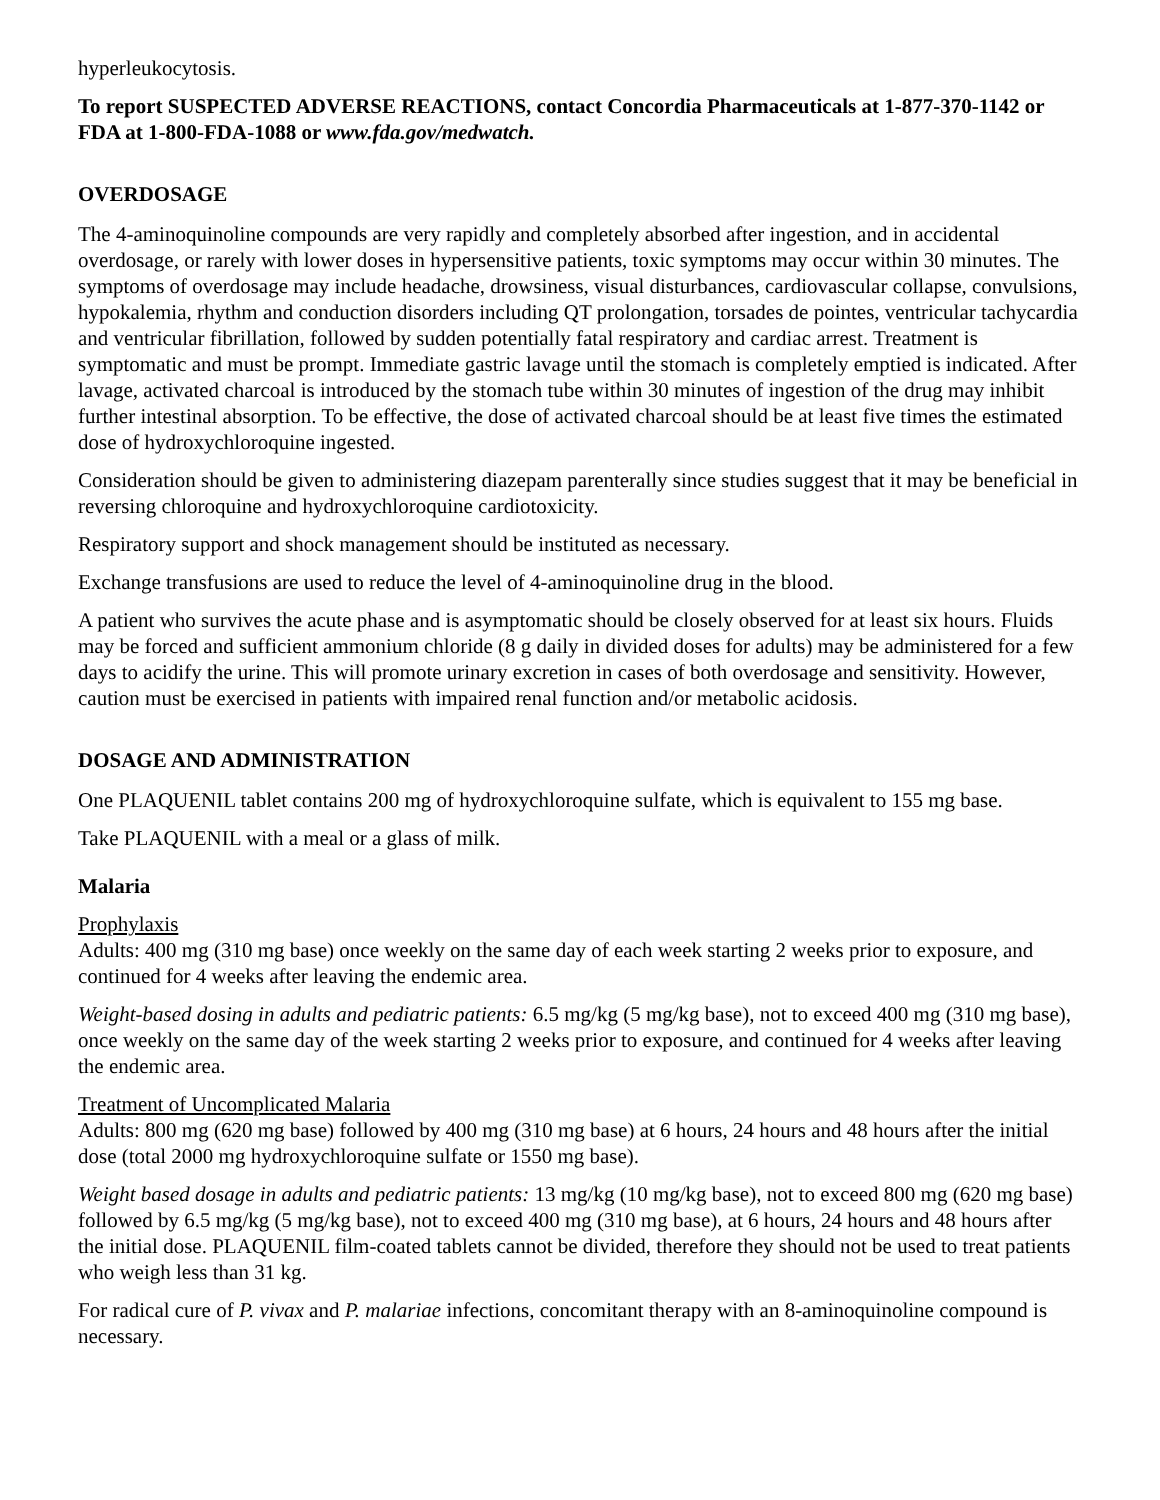hyperleukocytosis.
To report SUSPECTED ADVERSE REACTIONS, contact Concordia Pharmaceuticals at 1-877-370-1142 or FDA at 1-800-FDA-1088 or www.fda.gov/medwatch.
OVERDOSAGE
The 4-aminoquinoline compounds are very rapidly and completely absorbed after ingestion, and in accidental overdosage, or rarely with lower doses in hypersensitive patients, toxic symptoms may occur within 30 minutes. The symptoms of overdosage may include headache, drowsiness, visual disturbances, cardiovascular collapse, convulsions, hypokalemia, rhythm and conduction disorders including QT prolongation, torsades de pointes, ventricular tachycardia and ventricular fibrillation, followed by sudden potentially fatal respiratory and cardiac arrest. Treatment is symptomatic and must be prompt. Immediate gastric lavage until the stomach is completely emptied is indicated. After lavage, activated charcoal is introduced by the stomach tube within 30 minutes of ingestion of the drug may inhibit further intestinal absorption. To be effective, the dose of activated charcoal should be at least five times the estimated dose of hydroxychloroquine ingested.
Consideration should be given to administering diazepam parenterally since studies suggest that it may be beneficial in reversing chloroquine and hydroxychloroquine cardiotoxicity.
Respiratory support and shock management should be instituted as necessary.
Exchange transfusions are used to reduce the level of 4-aminoquinoline drug in the blood.
A patient who survives the acute phase and is asymptomatic should be closely observed for at least six hours. Fluids may be forced and sufficient ammonium chloride (8 g daily in divided doses for adults) may be administered for a few days to acidify the urine. This will promote urinary excretion in cases of both overdosage and sensitivity. However, caution must be exercised in patients with impaired renal function and/or metabolic acidosis.
DOSAGE AND ADMINISTRATION
One PLAQUENIL tablet contains 200 mg of hydroxychloroquine sulfate, which is equivalent to 155 mg base.
Take PLAQUENIL with a meal or a glass of milk.
Malaria
Prophylaxis
Adults: 400 mg (310 mg base) once weekly on the same day of each week starting 2 weeks prior to exposure, and continued for 4 weeks after leaving the endemic area.
Weight-based dosing in adults and pediatric patients: 6.5 mg/kg (5 mg/kg base), not to exceed 400 mg (310 mg base), once weekly on the same day of the week starting 2 weeks prior to exposure, and continued for 4 weeks after leaving the endemic area.
Treatment of Uncomplicated Malaria
Adults: 800 mg (620 mg base) followed by 400 mg (310 mg base) at 6 hours, 24 hours and 48 hours after the initial dose (total 2000 mg hydroxychloroquine sulfate or 1550 mg base).
Weight based dosage in adults and pediatric patients: 13 mg/kg (10 mg/kg base), not to exceed 800 mg (620 mg base) followed by 6.5 mg/kg (5 mg/kg base), not to exceed 400 mg (310 mg base), at 6 hours, 24 hours and 48 hours after the initial dose. PLAQUENIL film-coated tablets cannot be divided, therefore they should not be used to treat patients who weigh less than 31 kg.
For radical cure of P. vivax and P. malariae infections, concomitant therapy with an 8-aminoquinoline compound is necessary.